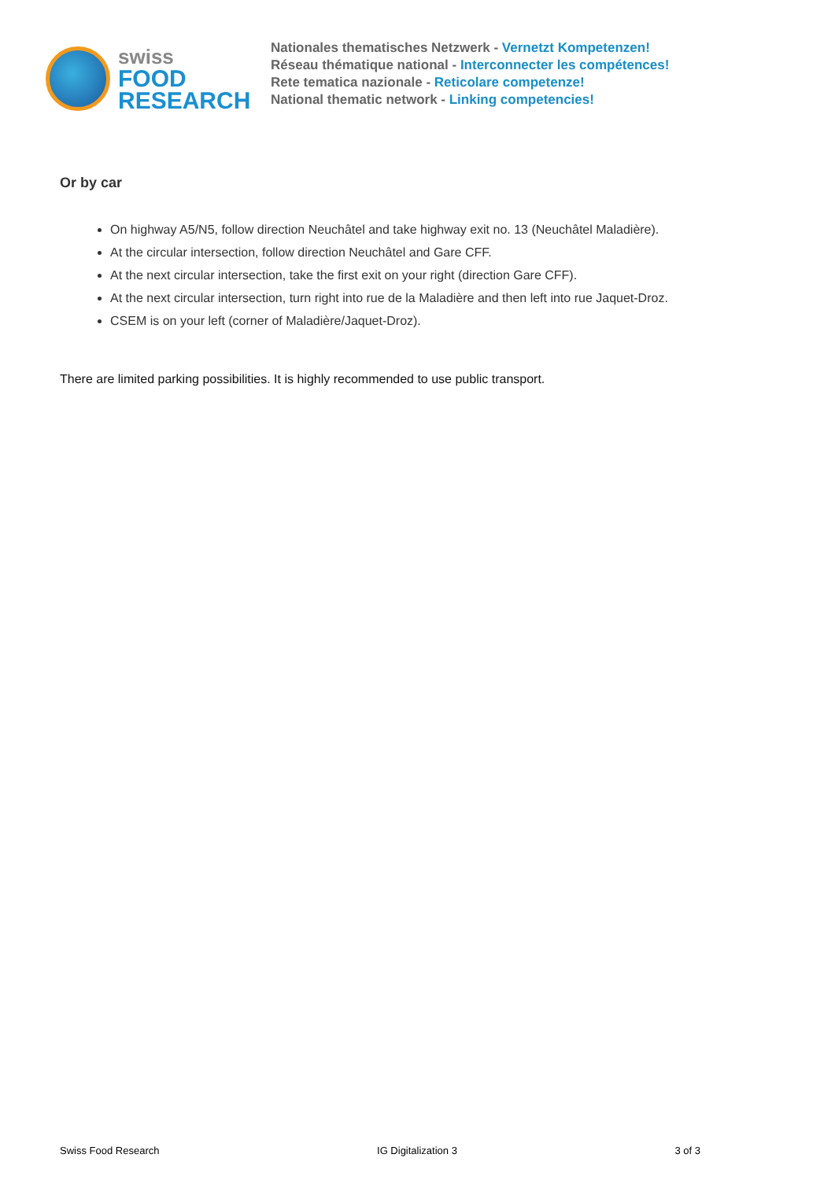swiss
FOOD
RESEARCH
Nationales thematisches Netzwerk - Vernetzt Kompetenzen!
Réseau thématique national - Interconnecter les compétences!
Rete tematica nazionale - Reticolare competenze!
National thematic network - Linking competencies!
Or by car
On highway A5/N5, follow direction Neuchâtel and take highway exit no. 13 (Neuchâtel Maladière).
At the circular intersection, follow direction Neuchâtel and Gare CFF.
At the next circular intersection, take the first exit on your right (direction Gare CFF).
At the next circular intersection, turn right into rue de la Maladière and then left into rue Jaquet-Droz.
CSEM is on your left (corner of Maladière/Jaquet-Droz).
There are limited parking possibilities. It is highly recommended to use public transport.
Swiss Food Research IG Digitalization 3 3 of 3